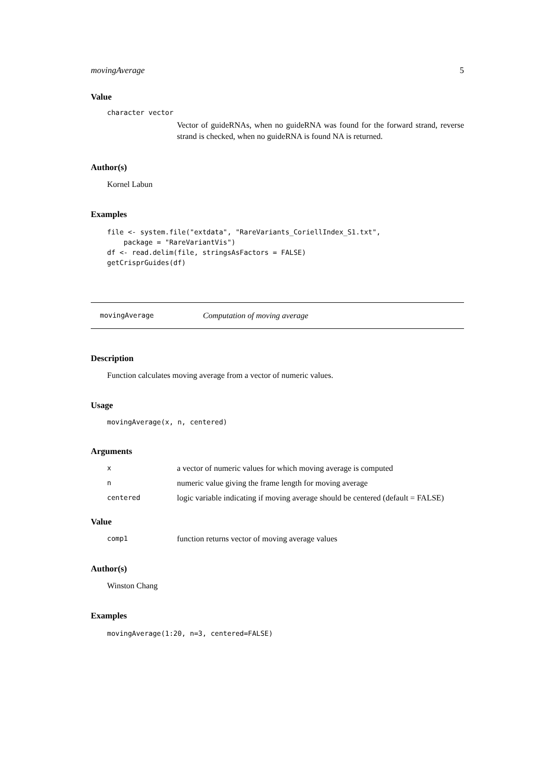movingAverage 5
Value
character vector
Vector of guideRNAs, when no guideRNA was found for the forward strand, reverse strand is checked, when no guideRNA is found NA is returned.
Author(s)
Kornel Labun
Examples
file <- system.file("extdata", "RareVariants_CoriellIndex_S1.txt",
    package = "RareVariantVis")
df <- read.delim(file, stringsAsFactors = FALSE)
getCrisprGuides(df)
movingAverage Computation of moving average
Description
Function calculates moving average from a vector of numeric values.
Usage
movingAverage(x, n, centered)
Arguments
xa vector of numeric values for which moving average is computed
nnumeric value giving the frame length for moving average
centered logic variable indicating if moving average should be centered (default = FALSE)
Value
comp1 function returns vector of moving average values
Author(s)
Winston Chang
Examples
movingAverage(1:20, n=3, centered=FALSE)